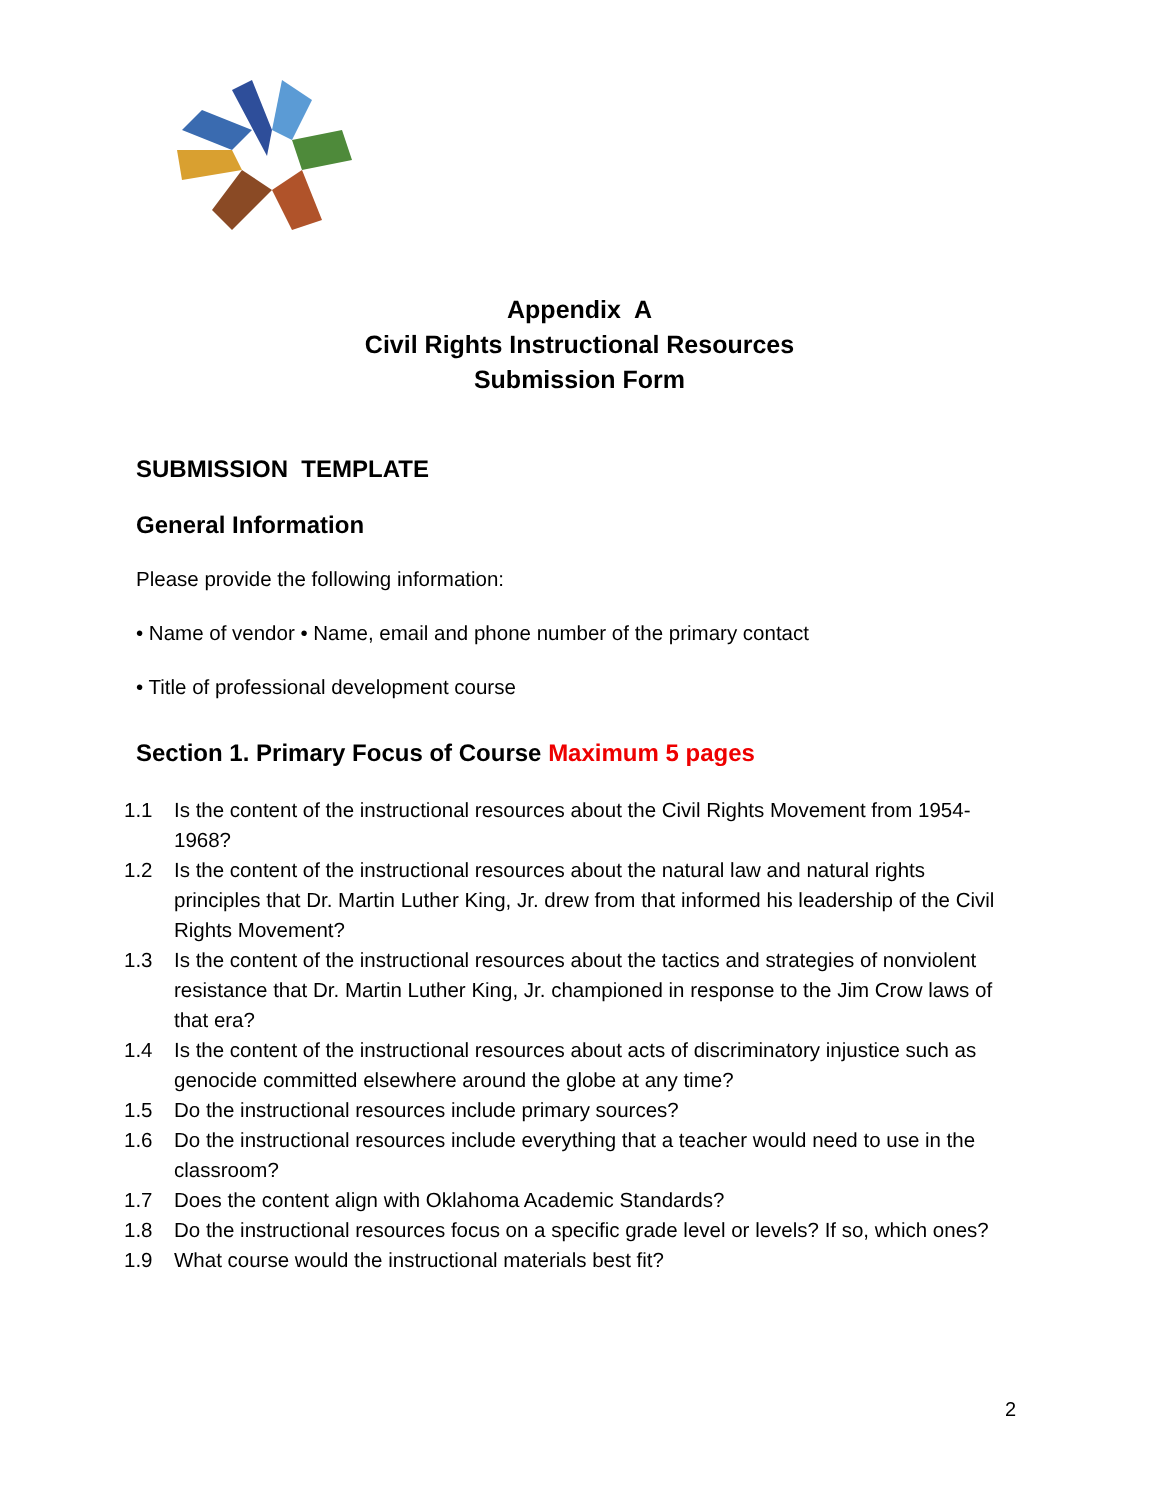Appendix A
Civil Rights Instructional Resources
Submission Form
SUBMISSION TEMPLATE
General Information
Please provide the following information:
• Name of vendor • Name, email and phone number of the primary contact
• Title of professional development course
Section 1. Primary Focus of Course Maximum 5 pages
1.1 Is the content of the instructional resources about the Civil Rights Movement from 1954-1968?
1.2 Is the content of the instructional resources about the natural law and natural rights principles that Dr. Martin Luther King, Jr. drew from that informed his leadership of the Civil Rights Movement?
1.3 Is the content of the instructional resources about the tactics and strategies of nonviolent resistance that Dr. Martin Luther King, Jr. championed in response to the Jim Crow laws of that era?
1.4 Is the content of the instructional resources about acts of discriminatory injustice such as genocide committed elsewhere around the globe at any time?
1.5 Do the instructional resources include primary sources?
1.6 Do the instructional resources include everything that a teacher would need to use in the classroom?
1.7 Does the content align with Oklahoma Academic Standards?
1.8 Do the instructional resources focus on a specific grade level or levels? If so, which ones?
1.9 What course would the instructional materials best fit?
2